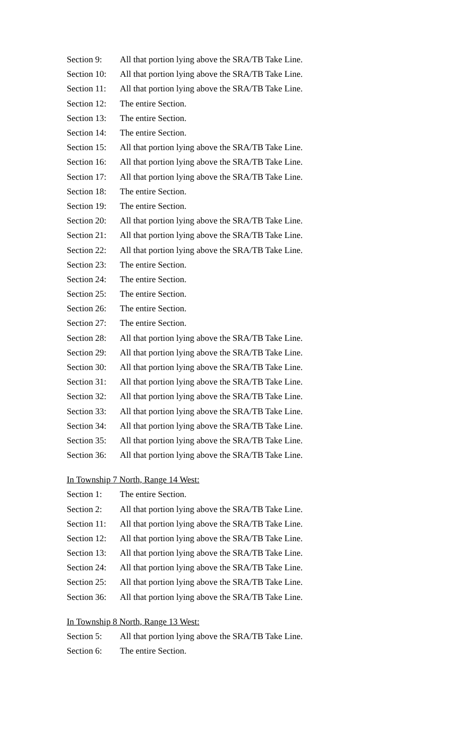Section 9: All that portion lying above the SRA/TB Take Line.
Section 10: All that portion lying above the SRA/TB Take Line.
Section 11: All that portion lying above the SRA/TB Take Line.
Section 12: The entire Section.
Section 13: The entire Section.
Section 14: The entire Section.
Section 15: All that portion lying above the SRA/TB Take Line.
Section 16: All that portion lying above the SRA/TB Take Line.
Section 17: All that portion lying above the SRA/TB Take Line.
Section 18: The entire Section.
Section 19: The entire Section.
Section 20: All that portion lying above the SRA/TB Take Line.
Section 21: All that portion lying above the SRA/TB Take Line.
Section 22: All that portion lying above the SRA/TB Take Line.
Section 23: The entire Section.
Section 24: The entire Section.
Section 25: The entire Section.
Section 26: The entire Section.
Section 27: The entire Section.
Section 28: All that portion lying above the SRA/TB Take Line.
Section 29: All that portion lying above the SRA/TB Take Line.
Section 30: All that portion lying above the SRA/TB Take Line.
Section 31: All that portion lying above the SRA/TB Take Line.
Section 32: All that portion lying above the SRA/TB Take Line.
Section 33: All that portion lying above the SRA/TB Take Line.
Section 34: All that portion lying above the SRA/TB Take Line.
Section 35: All that portion lying above the SRA/TB Take Line.
Section 36: All that portion lying above the SRA/TB Take Line.
In Township 7 North, Range 14 West:
Section 1: The entire Section.
Section 2: All that portion lying above the SRA/TB Take Line.
Section 11: All that portion lying above the SRA/TB Take Line.
Section 12: All that portion lying above the SRA/TB Take Line.
Section 13: All that portion lying above the SRA/TB Take Line.
Section 24: All that portion lying above the SRA/TB Take Line.
Section 25: All that portion lying above the SRA/TB Take Line.
Section 36: All that portion lying above the SRA/TB Take Line.
In Township 8 North, Range 13 West:
Section 5: All that portion lying above the SRA/TB Take Line.
Section 6: The entire Section.